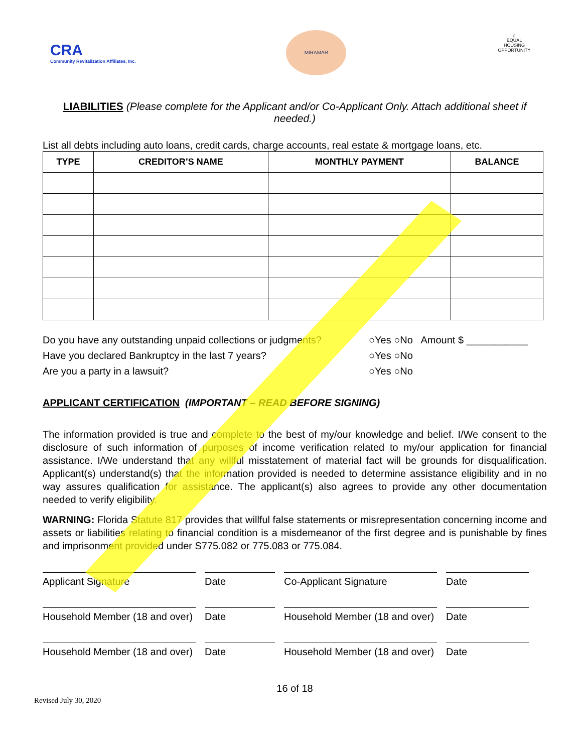CRA
Community Revitalization Affiliates, Inc.
MIRAMAR
⌂
EQUAL HOUSING OPPORTUNITY
LIABILITIES (Please complete for the Applicant and/or Co-Applicant Only. Attach additional sheet if needed.)
List all debts including auto loans, credit cards, charge accounts, real estate & mortgage loans, etc.
| TYPE | CREDITOR’S NAME | MONTHLY PAYMENT | BALANCE |
| --- | --- | --- | --- |
Do you have any outstanding unpaid collections or judgments? ○Yes ○No Amount $ ___________
Have you declared Bankruptcy in the last 7 years? ○Yes ○No
Are you a party in a lawsuit? ○Yes ○No
APPLICANT CERTIFICATION (IMPORTANT – READ BEFORE SIGNING)
The information provided is true and complete to the best of my/our knowledge and belief. I/We consent to the disclosure of such information of purposes of income verification related to my/our application for financial assistance. I/We understand that any willful misstatement of material fact will be grounds for disqualification. Applicant(s) understand(s) that the information provided is needed to determine assistance eligibility and in no way assures qualification for assistance. The applicant(s) also agrees to provide any other documentation needed to verify eligibility.
WARNING: Florida Statute 817 provides that willful false statements or misrepresentation concerning income and assets or liabilities relating to financial condition is a misdemeanor of the first degree and is punishable by fines and imprisonment provided under S775.082 or 775.083 or 775.084.
Applicant Signature Date Co-Applicant Signature Date
Household Member (18 and over)
Date Household Member (18 and over)
Date
Household Member (18 and over)
Date Household Member (18 and over)
Date
16 of 18
Revised July 30, 2020